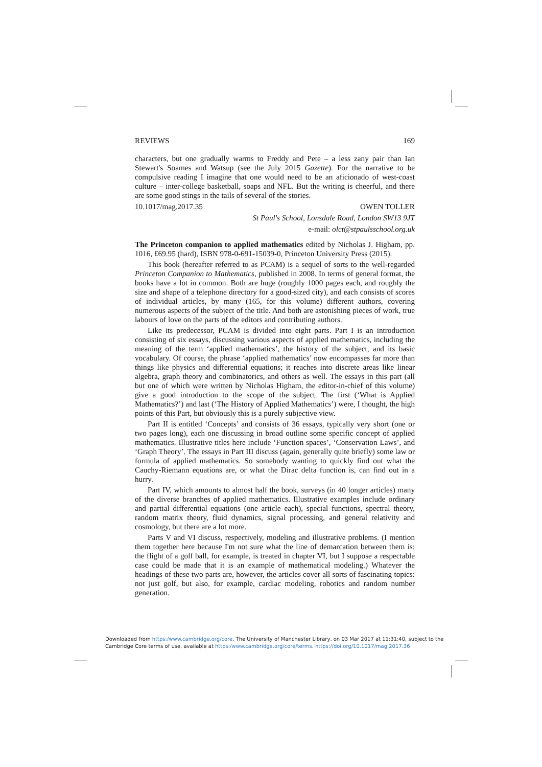REVIEWS 169
characters, but one gradually warms to Freddy and Pete – a less zany pair than Ian Stewart's Soames and Watsup (see the July 2015 Gazette). For the narrative to be compulsive reading I imagine that one would need to be an aficionado of west-coast culture – inter-college basketball, soaps and NFL. But the writing is cheerful, and there are some good stings in the tails of several of the stories.
10.1017/mag.2017.35 OWEN TOLLER
St Paul's School, Lonsdale Road, London SW13 9JT
e-mail: olct@stpaulsschool.org.uk
The Princeton companion to applied mathematics edited by Nicholas J. Higham, pp. 1016, £69.95 (hard), ISBN 978-0-691-15039-0, Princeton University Press (2015).
This book (hereafter referred to as PCAM) is a sequel of sorts to the well-regarded Princeton Companion to Mathematics, published in 2008. In terms of general format, the books have a lot in common. Both are huge (roughly 1000 pages each, and roughly the size and shape of a telephone directory for a good-sized city), and each consists of scores of individual articles, by many (165, for this volume) different authors, covering numerous aspects of the subject of the title. And both are astonishing pieces of work, true labours of love on the parts of the editors and contributing authors.
Like its predecessor, PCAM is divided into eight parts. Part I is an introduction consisting of six essays, discussing various aspects of applied mathematics, including the meaning of the term ‘applied mathematics’, the history of the subject, and its basic vocabulary. Of course, the phrase ‘applied mathematics’ now encompasses far more than things like physics and differential equations; it reaches into discrete areas like linear algebra, graph theory and combinatorics, and others as well. The essays in this part (all but one of which were written by Nicholas Higham, the editor-in-chief of this volume) give a good introduction to the scope of the subject. The first (‘What is Applied Mathematics?’) and last (‘The History of Applied Mathematics’) were, I thought, the high points of this Part, but obviously this is a purely subjective view.
Part II is entitled ‘Concepts’ and consists of 36 essays, typically very short (one or two pages long), each one discussing in broad outline some specific concept of applied mathematics. Illustrative titles here include ‘Function spaces’, ‘Conservation Laws’, and ‘Graph Theory’. The essays in Part III discuss (again, generally quite briefly) some law or formula of applied mathematics. So somebody wanting to quickly find out what the Cauchy-Riemann equations are, or what the Dirac delta function is, can find out in a hurry.
Part IV, which amounts to almost half the book, surveys (in 40 longer articles) many of the diverse branches of applied mathematics. Illustrative examples include ordinary and partial differential equations (one article each), special functions, spectral theory, random matrix theory, fluid dynamics, signal processing, and general relativity and cosmology, but there are a lot more.
Parts V and VI discuss, respectively, modeling and illustrative problems. (I mention them together here because I'm not sure what the line of demarcation between them is: the flight of a golf ball, for example, is treated in chapter VI, but I suppose a respectable case could be made that it is an example of mathematical modeling.) Whatever the headings of these two parts are, however, the articles cover all sorts of fascinating topics: not just golf, but also, for example, cardiac modeling, robotics and random number generation.
Downloaded from https:/www.cambridge.org/core. The University of Manchester Library, on 03 Mar 2017 at 11:31:40, subject to the Cambridge Core terms of use, available at https:/www.cambridge.org/core/terms. https://doi.org/10.1017/mag.2017.36